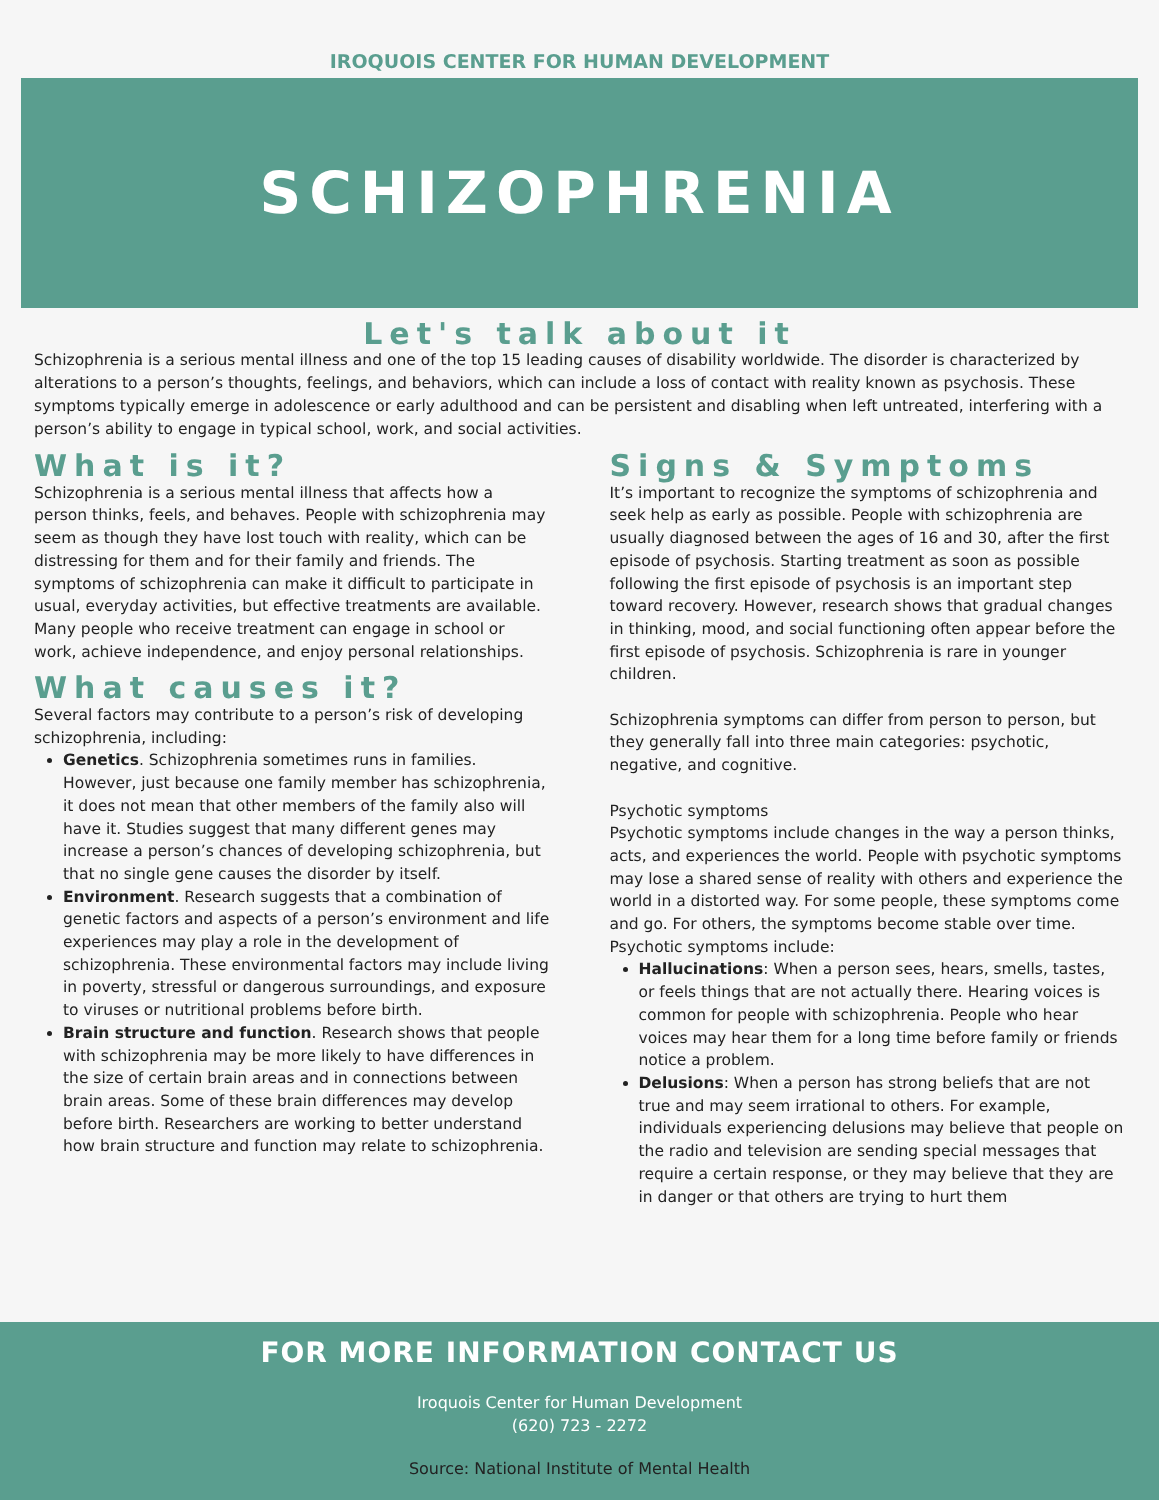IROQUOIS CENTER FOR HUMAN DEVELOPMENT
SCHIZOPHRENIA
Let's talk about it
Schizophrenia is a serious mental illness and one of the top 15 leading causes of disability worldwide. The disorder is characterized by alterations to a person’s thoughts, feelings, and behaviors, which can include a loss of contact with reality known as psychosis. These symptoms typically emerge in adolescence or early adulthood and can be persistent and disabling when left untreated, interfering with a person’s ability to engage in typical school, work, and social activities.
What is it?
Schizophrenia is a serious mental illness that affects how a person thinks, feels, and behaves. People with schizophrenia may seem as though they have lost touch with reality, which can be distressing for them and for their family and friends. The symptoms of schizophrenia can make it difficult to participate in usual, everyday activities, but effective treatments are available. Many people who receive treatment can engage in school or work, achieve independence, and enjoy personal relationships.
What causes it?
Several factors may contribute to a person’s risk of developing schizophrenia, including:
Genetics. Schizophrenia sometimes runs in families. However, just because one family member has schizophrenia, it does not mean that other members of the family also will have it. Studies suggest that many different genes may increase a person’s chances of developing schizophrenia, but that no single gene causes the disorder by itself.
Environment. Research suggests that a combination of genetic factors and aspects of a person’s environment and life experiences may play a role in the development of schizophrenia. These environmental factors may include living in poverty, stressful or dangerous surroundings, and exposure to viruses or nutritional problems before birth.
Brain structure and function. Research shows that people with schizophrenia may be more likely to have differences in the size of certain brain areas and in connections between brain areas. Some of these brain differences may develop before birth. Researchers are working to better understand how brain structure and function may relate to schizophrenia.
Signs & Symptoms
It’s important to recognize the symptoms of schizophrenia and seek help as early as possible. People with schizophrenia are usually diagnosed between the ages of 16 and 30, after the first episode of psychosis. Starting treatment as soon as possible following the first episode of psychosis is an important step toward recovery. However, research shows that gradual changes in thinking, mood, and social functioning often appear before the first episode of psychosis. Schizophrenia is rare in younger children.
Schizophrenia symptoms can differ from person to person, but they generally fall into three main categories: psychotic, negative, and cognitive.
Psychotic symptoms
Psychotic symptoms include changes in the way a person thinks, acts, and experiences the world. People with psychotic symptoms may lose a shared sense of reality with others and experience the world in a distorted way. For some people, these symptoms come and go. For others, the symptoms become stable over time. Psychotic symptoms include:
Hallucinations: When a person sees, hears, smells, tastes, or feels things that are not actually there. Hearing voices is common for people with schizophrenia. People who hear voices may hear them for a long time before family or friends notice a problem.
Delusions: When a person has strong beliefs that are not true and may seem irrational to others. For example, individuals experiencing delusions may believe that people on the radio and television are sending special messages that require a certain response, or they may believe that they are in danger or that others are trying to hurt them
FOR MORE INFORMATION CONTACT US
Iroquois Center for Human Development
(620) 723 - 2272
Source: National Institute of Mental Health